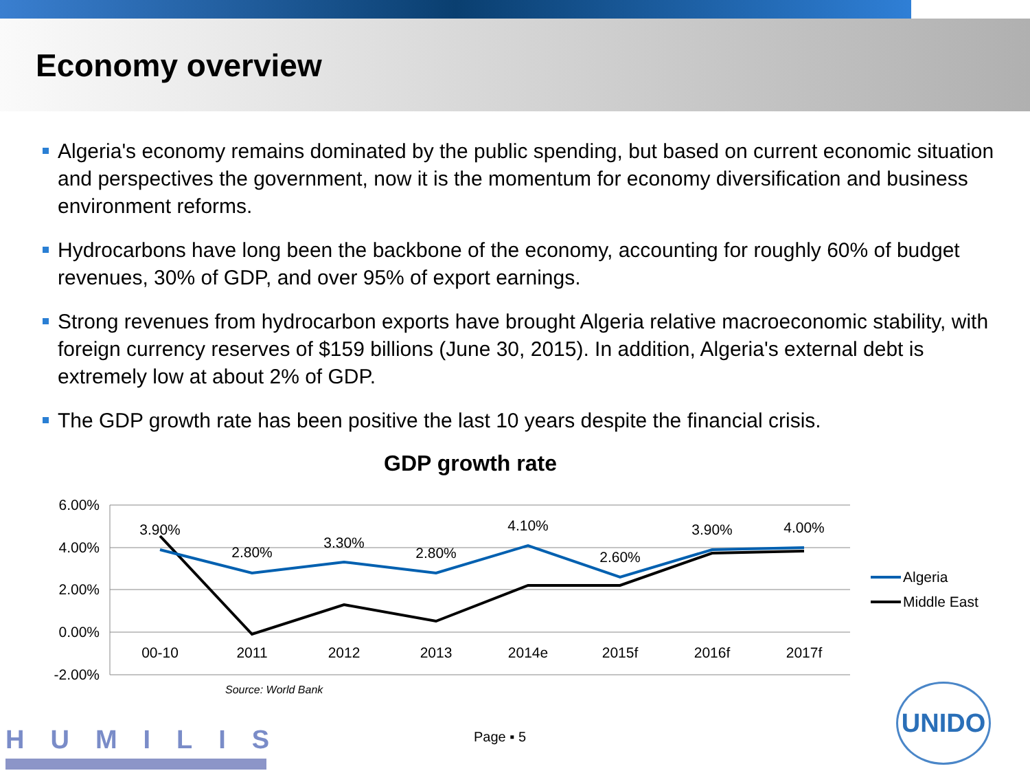Economy overview
Algeria's economy remains dominated by the public spending, but based on current economic situation and perspectives the government, now it is the momentum for economy diversification and business environment reforms.
Hydrocarbons have long been the backbone of the economy, accounting for roughly 60% of budget revenues, 30% of GDP, and over 95% of export earnings.
Strong revenues from hydrocarbon exports have brought Algeria relative macroeconomic stability, with foreign currency reserves of $159 billions (June 30, 2015). In addition, Algeria's external debt is extremely low at about 2% of GDP.
The GDP growth rate has been positive the last 10 years despite the financial crisis.
GDP growth rate
6.00%
4.00%
2.00%
0.00%
-2.00%
00-10
2011
2012
2013
2014e
2015f
2016f
2017f
3.90%
2.80%
3.30%
2.80%
4.10%
2.60%
3.90%
4.00%
Algeria
Middle East
Source: World Bank
HUMILIS Page ▪ 5
UNIDO